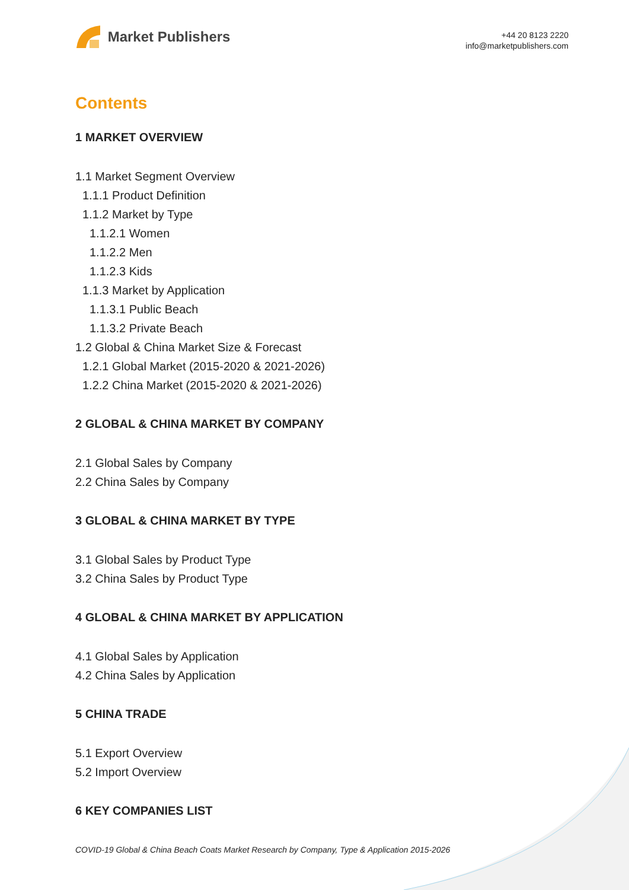Market Publishers
+44 20 8123 2220
info@marketpublishers.com
Contents
1 MARKET OVERVIEW
1.1 Market Segment Overview
1.1.1 Product Definition
1.1.2 Market by Type
1.1.2.1 Women
1.1.2.2 Men
1.1.2.3 Kids
1.1.3 Market by Application
1.1.3.1 Public Beach
1.1.3.2 Private Beach
1.2 Global & China Market Size & Forecast
1.2.1 Global Market (2015-2020 & 2021-2026)
1.2.2 China Market (2015-2020 & 2021-2026)
2 GLOBAL & CHINA MARKET BY COMPANY
2.1 Global Sales by Company
2.2 China Sales by Company
3 GLOBAL & CHINA MARKET BY TYPE
3.1 Global Sales by Product Type
3.2 China Sales by Product Type
4 GLOBAL & CHINA MARKET BY APPLICATION
4.1 Global Sales by Application
4.2 China Sales by Application
5 CHINA TRADE
5.1 Export Overview
5.2 Import Overview
6 KEY COMPANIES LIST
COVID-19 Global & China Beach Coats Market Research by Company, Type & Application 2015-2026